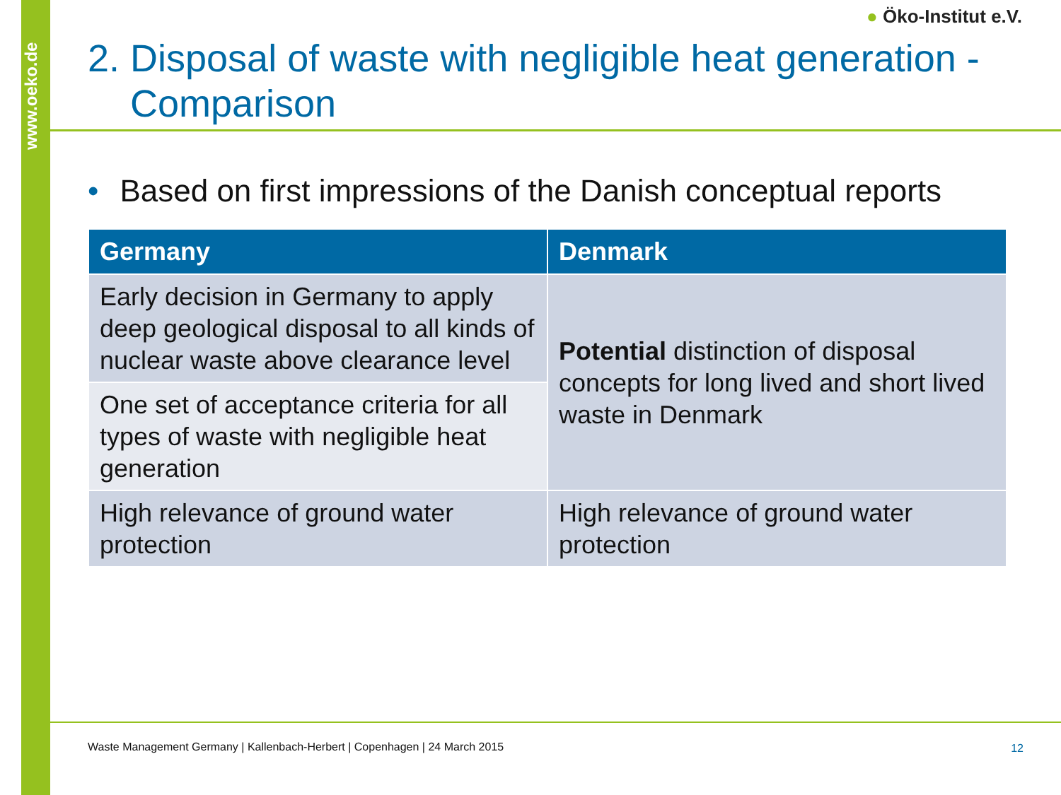www.oeko.de
● Öko-Institut e.V.
2. Disposal of waste with negligible heat generation -
Comparison
• Based on first impressions of the Danish conceptual reports
| Germany | Denmark |
| --- | --- |
| Early decision in Germany to apply deep geological disposal to all kinds of nuclear waste above clearance level | Potential distinction of disposal concepts for long lived and short lived waste in Denmark |
| One set of acceptance criteria for all types of waste with negligible heat generation | |
| High relevance of ground water protection | High relevance of ground water protection |
Waste Management Germany | Kallenbach-Herbert | Copenhagen | 24 March 2015
12